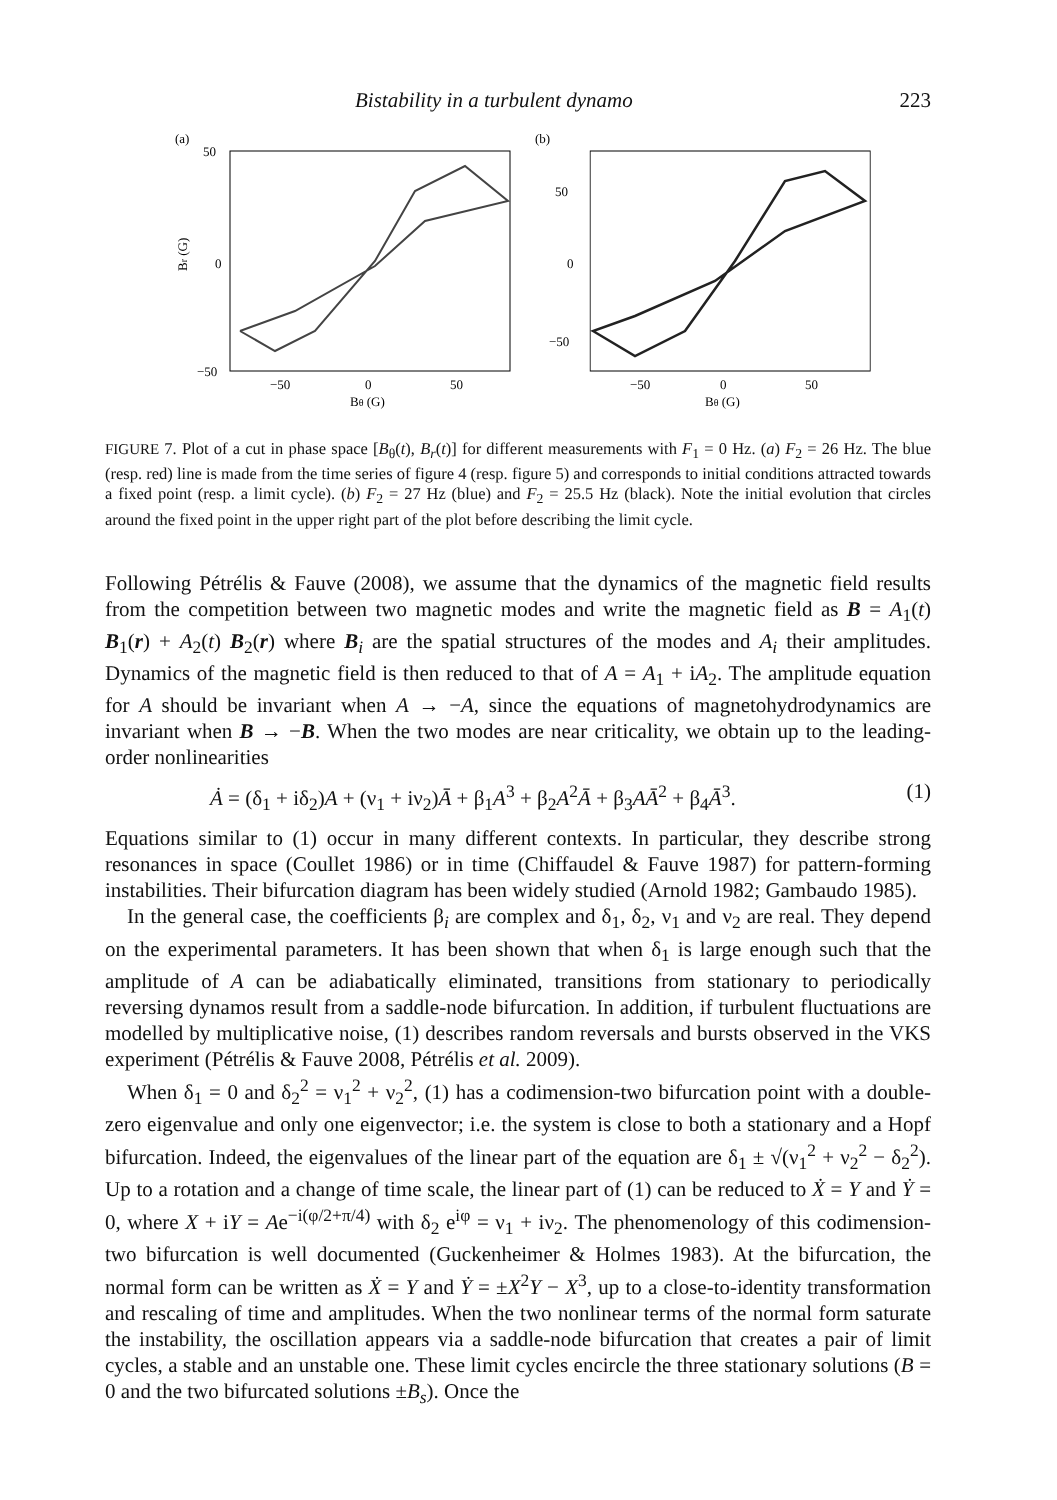Bistability in a turbulent dynamo 223
(a)
50
0
−50
−50
0
50
Bθ (G)
Br (G)
(b)
50
0
−50
−50
0
50
Bθ (G)
FIGURE 7. Plot of a cut in phase space [B<sub>θ</sub>(t), B<sub>r</sub>(t)] for different measurements with F<sub>1</sub> = 0 Hz. (a) F<sub>2</sub> = 26 Hz. The blue (resp. red) line is made from the time series of figure 4 (resp. figure 5) and corresponds to initial conditions attracted towards a fixed point (resp. a limit cycle). (b) F<sub>2</sub> = 27 Hz (blue) and F<sub>2</sub> = 25.5 Hz (black). Note the initial evolution that circles around the fixed point in the upper right part of the plot before describing the limit cycle.
Following Pétrélis & Fauve (2008), we assume that the dynamics of the magnetic field results from the competition between two magnetic modes and write the magnetic field as B = A<sub>1</sub>(t) B<sub>1</sub>(r) + A<sub>2</sub>(t) B<sub>2</sub>(r) where B<sub>i</sub> are the spatial structures of the modes and A<sub>i</sub> their amplitudes. Dynamics of the magnetic field is then reduced to that of A = A<sub>1</sub> + iA<sub>2</sub>. The amplitude equation for A should be invariant when A → −A, since the equations of magnetohydrodynamics are invariant when B → −B. When the two modes are near criticality, we obtain up to the leading-order nonlinearities
Ȧ = (δ<sub>1</sub> + iδ<sub>2</sub>)A + (ν<sub>1</sub> + iν<sub>2</sub>)Ā + β<sub>1</sub>A<sup>3</sup> + β<sub>2</sub>A<sup>2</sup>Ā + β<sub>3</sub>AĀ<sup>2</sup> + β<sub>4</sub>Ā<sup>3</sup>. (1)
Equations similar to (1) occur in many different contexts. In particular, they describe strong resonances in space (Coullet 1986) or in time (Chiffaudel & Fauve 1987) for pattern-forming instabilities. Their bifurcation diagram has been widely studied (Arnold 1982; Gambaudo 1985).
In the general case, the coefficients β<sub>i</sub> are complex and δ<sub>1</sub>, δ<sub>2</sub>, ν<sub>1</sub> and ν<sub>2</sub> are real. They depend on the experimental parameters. It has been shown that when δ<sub>1</sub> is large enough such that the amplitude of A can be adiabatically eliminated, transitions from stationary to periodically reversing dynamos result from a saddle-node bifurcation. In addition, if turbulent fluctuations are modelled by multiplicative noise, (1) describes random reversals and bursts observed in the VKS experiment (Pétrélis & Fauve 2008, Pétrélis et al. 2009).
When δ<sub>1</sub> = 0 and δ<sub>2</sub><sup>2</sup> = ν<sub>1</sub><sup>2</sup> + ν<sub>2</sub><sup>2</sup>, (1) has a codimension-two bifurcation point with a double-zero eigenvalue and only one eigenvector; i.e. the system is close to both a stationary and a Hopf bifurcation. Indeed, the eigenvalues of the linear part of the equation are δ<sub>1</sub> ± √(ν<sub>1</sub><sup>2</sup> + ν<sub>2</sub><sup>2</sup> − δ<sub>2</sub><sup>2</sup>). Up to a rotation and a change of time scale, the linear part of (1) can be reduced to Ẋ = Y and Ẏ = 0, where X + iY = Ae<sup>−i(φ/2+π/4)</sup> with δ<sub>2</sub> e<sup>iφ</sup> = ν<sub>1</sub> + iν<sub>2</sub>. The phenomenology of this codimension-two bifurcation is well documented (Guckenheimer & Holmes 1983). At the bifurcation, the normal form can be written as Ẋ = Y and Ẏ = ±X<sup>2</sup>Y − X<sup>3</sup>, up to a close-to-identity transformation and rescaling of time and amplitudes. When the two nonlinear terms of the normal form saturate the instability, the oscillation appears via a saddle-node bifurcation that creates a pair of limit cycles, a stable and an unstable one. These limit cycles encircle the three stationary solutions (B = 0 and the two bifurcated solutions ±B<sub>s</sub>). Once the